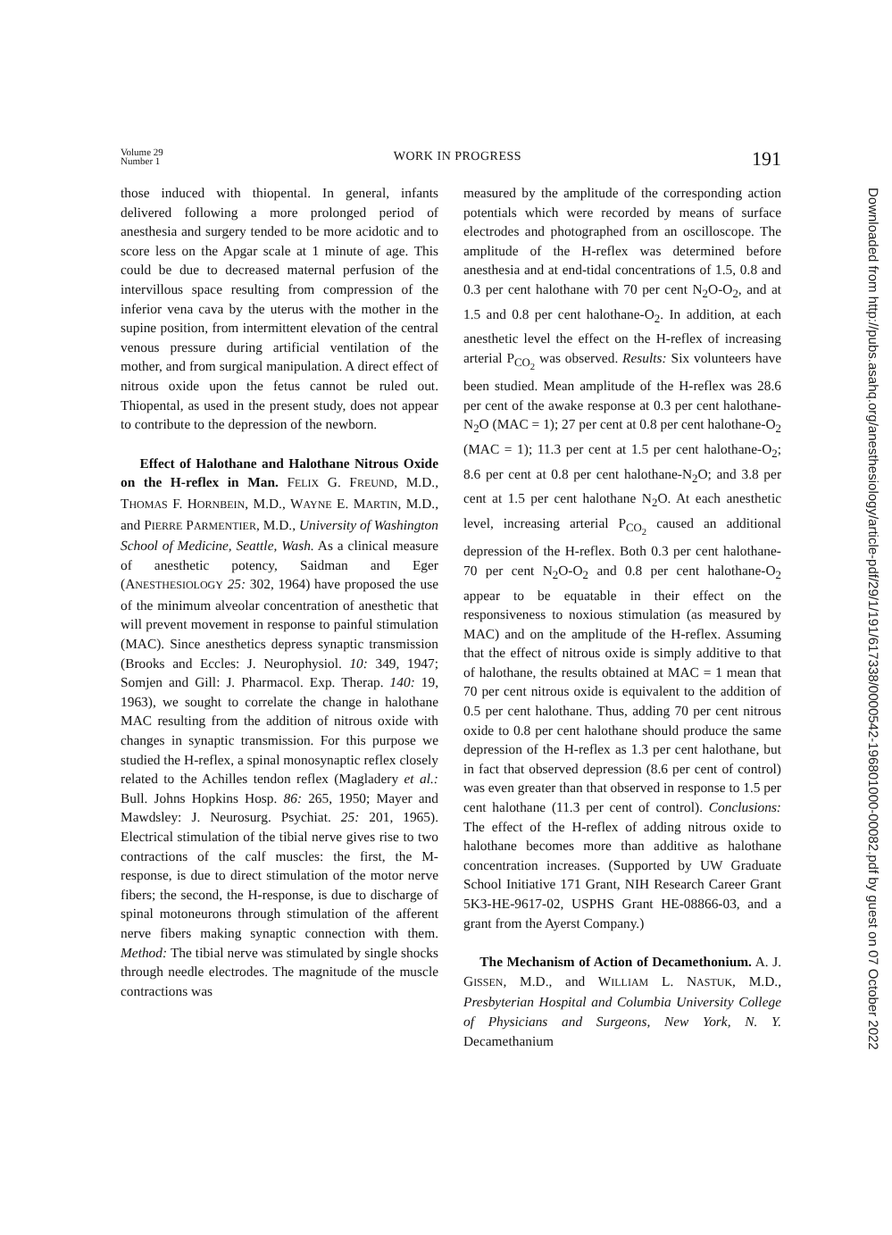Volume 29
Number 1
WORK IN PROGRESS
191
Downloaded from http://pubs.asahq.org/anesthesiology/article-pdf/29/1/191/617338/0000542-196801000-00082.pdf by guest on 07 October 2022
those induced with thiopental. In general, infants delivered following a more prolonged period of anesthesia and surgery tended to be more acidotic and to score less on the Apgar scale at 1 minute of age. This could be due to decreased maternal perfusion of the intervillous space resulting from compression of the inferior vena cava by the uterus with the mother in the supine position, from intermittent elevation of the central venous pressure during artificial ventilation of the mother, and from surgical manipulation. A direct effect of nitrous oxide upon the fetus cannot be ruled out. Thiopental, as used in the present study, does not appear to contribute to the depression of the newborn.
Effect of Halothane and Halothane Nitrous Oxide on the H-reflex in Man. FELIX G. FREUND, M.D., THOMAS F. HORNBEIN, M.D., WAYNE E. MARTIN, M.D., and PIERRE PARMENTIER, M.D., University of Washington School of Medicine, Seattle, Wash. As a clinical measure of anesthetic potency, Saidman and Eger (ANESTHESIOLOGY 25: 302, 1964) have proposed the use of the minimum alveolar concentration of anesthetic that will prevent movement in response to painful stimulation (MAC). Since anesthetics depress synaptic transmission (Brooks and Eccles: J. Neurophysiol. 10: 349, 1947; Somjen and Gill: J. Pharmacol. Exp. Therap. 140: 19, 1963), we sought to correlate the change in halothane MAC resulting from the addition of nitrous oxide with changes in synaptic transmission. For this purpose we studied the H-reflex, a spinal monosynaptic reflex closely related to the Achilles tendon reflex (Magladery et al.: Bull. Johns Hopkins Hosp. 86: 265, 1950; Mayer and Mawdsley: J. Neurosurg. Psychiat. 25: 201, 1965). Electrical stimulation of the tibial nerve gives rise to two contractions of the calf muscles: the first, the M-response, is due to direct stimulation of the motor nerve fibers; the second, the H-response, is due to discharge of spinal motoneurons through stimulation of the afferent nerve fibers making synaptic connection with them. Method: The tibial nerve was stimulated by single shocks through needle electrodes. The magnitude of the muscle contractions was
measured by the amplitude of the corresponding action potentials which were recorded by means of surface electrodes and photographed from an oscilloscope. The amplitude of the H-reflex was determined before anesthesia and at end-tidal concentrations of 1.5, 0.8 and 0.3 per cent halothane with 70 per cent N<sub>2</sub>O-O<sub>2</sub>, and at 1.5 and 0.8 per cent halothane-O<sub>2</sub>. In addition, at each anesthetic level the effect on the H-reflex of increasing arterial P<sub>CO<sub>2</sub></sub> was observed. Results: Six volunteers have been studied. Mean amplitude of the H-reflex was 28.6 per cent of the awake response at 0.3 per cent halothane-N<sub>2</sub>O (MAC = 1); 27 per cent at 0.8 per cent halothane-O<sub>2</sub> (MAC = 1); 11.3 per cent at 1.5 per cent halothane-O<sub>2</sub>; 8.6 per cent at 0.8 per cent halothane-N<sub>2</sub>O; and 3.8 per cent at 1.5 per cent halothane N<sub>2</sub>O. At each anesthetic level, increasing arterial P<sub>CO<sub>2</sub></sub> caused an additional depression of the H-reflex. Both 0.3 per cent halothane-70 per cent N<sub>2</sub>O-O<sub>2</sub> and 0.8 per cent halothane-O<sub>2</sub> appear to be equatable in their effect on the responsiveness to noxious stimulation (as measured by MAC) and on the amplitude of the H-reflex. Assuming that the effect of nitrous oxide is simply additive to that of halothane, the results obtained at MAC = 1 mean that 70 per cent nitrous oxide is equivalent to the addition of 0.5 per cent halothane. Thus, adding 70 per cent nitrous oxide to 0.8 per cent halothane should produce the same depression of the H-reflex as 1.3 per cent halothane, but in fact that observed depression (8.6 per cent of control) was even greater than that observed in response to 1.5 per cent halothane (11.3 per cent of control). Conclusions: The effect of the H-reflex of adding nitrous oxide to halothane becomes more than additive as halothane concentration increases. (Supported by UW Graduate School Initiative 171 Grant, NIH Research Career Grant 5K3-HE-9617-02, USPHS Grant HE-08866-03, and a grant from the Ayerst Company.)
The Mechanism of Action of Decamethonium. A. J. GISSEN, M.D., and WILLIAM L. NASTUK, M.D., Presbyterian Hospital and Columbia University College of Physicians and Surgeons, New York, N. Y. Decamethanium